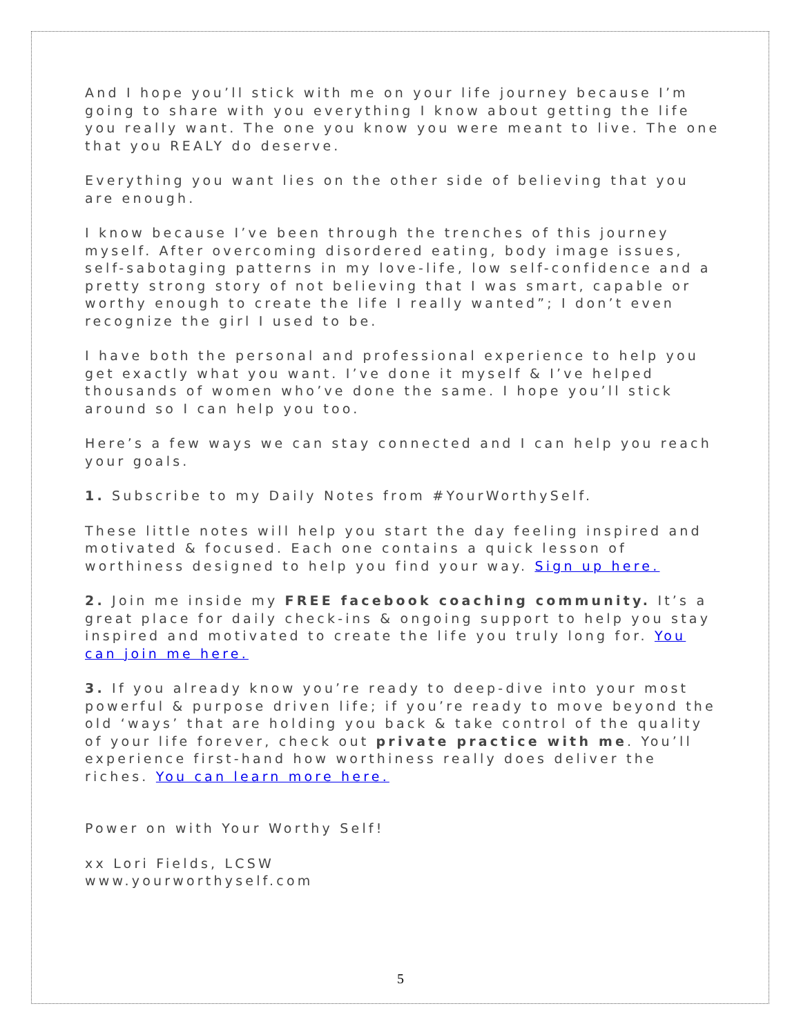And I hope you’ll stick with me on your life journey because I’m going to share with you everything I know about getting the life you really want. The one you know you were meant to live. The one that you REALY do deserve.
Everything you want lies on the other side of believing that you are enough.
I know because I’ve been through the trenches of this journey myself. After overcoming disordered eating, body image issues, self-sabotaging patterns in my love-life, low self-confidence and a pretty strong story of not believing that I was smart, capable or worthy enough to create the life I really wanted”; I don’t even recognize the girl I used to be.
I have both the personal and professional experience to help you get exactly what you want. I’ve done it myself & I’ve helped thousands of women who’ve done the same. I hope you’ll stick around so I can help you too.
Here’s a few ways we can stay connected and I can help you reach your goals.
1. Subscribe to my Daily Notes from #YourWorthySelf.
These little notes will help you start the day feeling inspired and motivated & focused. Each one contains a quick lesson of worthiness designed to help you find your way. Sign up here.
2. Join me inside my FREE facebook coaching community. It’s a great place for daily check-ins & ongoing support to help you stay inspired and motivated to create the life you truly long for. You can join me here.
3. If you already know you’re ready to deep-dive into your most powerful & purpose driven life; if you’re ready to move beyond the old ‘ways’ that are holding you back & take control of the quality of your life forever, check out private practice with me. You’ll experience first-hand how worthiness really does deliver the riches. You can learn more here.
Power on with Your Worthy Self!
xx Lori Fields, LCSW
www.yourworthyself.com
5